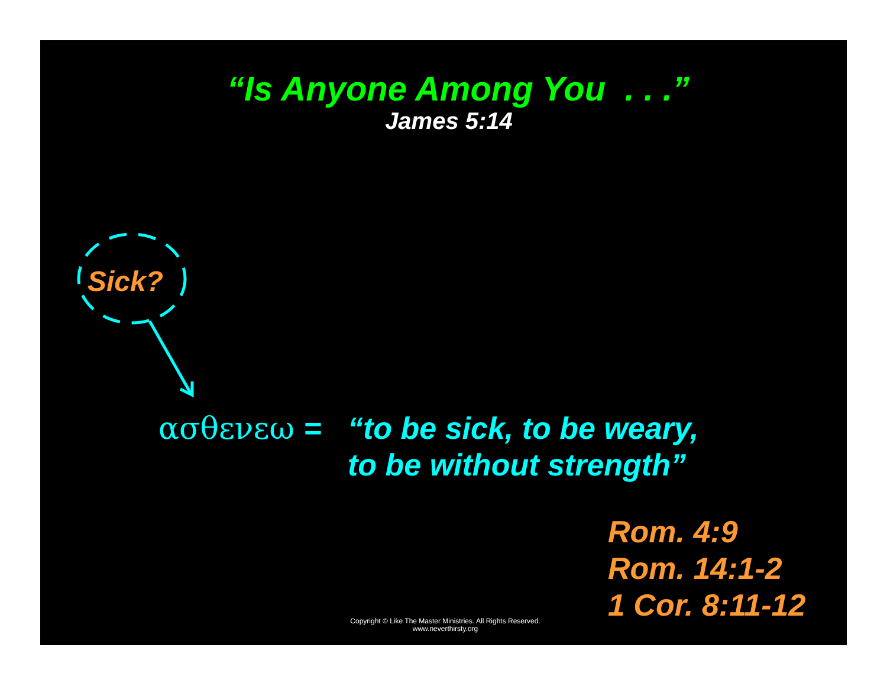“Is Anyone Among You . . .”
James 5:14
Sick?
ασθενεω = “to be sick, to be weary,
to be without strength”
Rom. 4:9
Rom. 14:1-2
1 Cor. 8:11-12
Copyright © Like The Master Ministries. All Rights Reserved.
www.neverthirsty.org